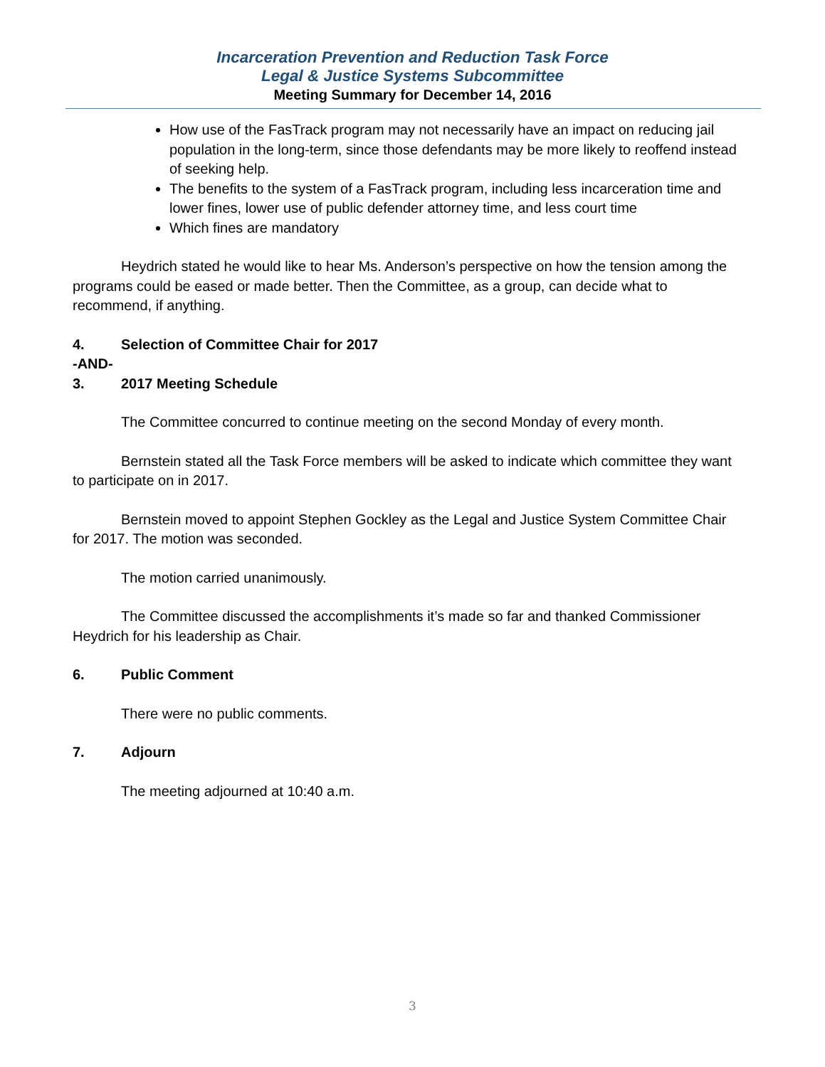Incarceration Prevention and Reduction Task Force
Legal & Justice Systems Subcommittee
Meeting Summary for December 14, 2016
How use of the FasTrack program may not necessarily have an impact on reducing jail population in the long-term, since those defendants may be more likely to reoffend instead of seeking help.
The benefits to the system of a FasTrack program, including less incarceration time and lower fines, lower use of public defender attorney time, and less court time
Which fines are mandatory
Heydrich stated he would like to hear Ms. Anderson’s perspective on how the tension among the programs could be eased or made better. Then the Committee, as a group, can decide what to recommend, if anything.
4. Selection of Committee Chair for 2017
-AND-
3. 2017 Meeting Schedule
The Committee concurred to continue meeting on the second Monday of every month.
Bernstein stated all the Task Force members will be asked to indicate which committee they want to participate on in 2017.
Bernstein moved to appoint Stephen Gockley as the Legal and Justice System Committee Chair for 2017. The motion was seconded.
The motion carried unanimously.
The Committee discussed the accomplishments it’s made so far and thanked Commissioner Heydrich for his leadership as Chair.
6. Public Comment
There were no public comments.
7. Adjourn
The meeting adjourned at 10:40 a.m.
3